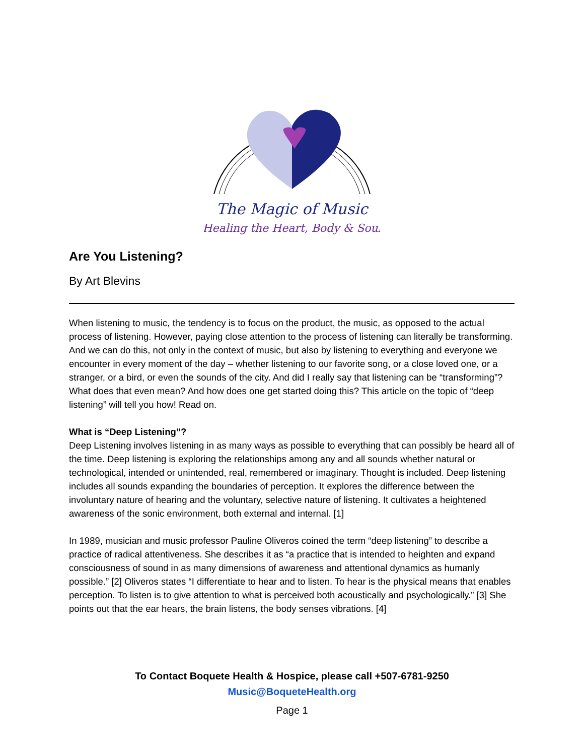The Magic of Music
Healing the Heart, Body & Soul
Are You Listening?
By Art Blevins
When listening to music, the tendency is to focus on the product, the music, as opposed to the actual process of listening. However, paying close attention to the process of listening can literally be transforming. And we can do this, not only in the context of music, but also by listening to everything and everyone we encounter in every moment of the day – whether listening to our favorite song, or a close loved one, or a stranger, or a bird, or even the sounds of the city. And did I really say that listening can be “transforming”? What does that even mean? And how does one get started doing this? This article on the topic of “deep listening” will tell you how! Read on.
What is “Deep Listening”?
Deep Listening involves listening in as many ways as possible to everything that can possibly be heard all of the time. Deep listening is exploring the relationships among any and all sounds whether natural or technological, intended or unintended, real, remembered or imaginary. Thought is included. Deep listening includes all sounds expanding the boundaries of perception. It explores the difference between the involuntary nature of hearing and the voluntary, selective nature of listening. It cultivates a heightened awareness of the sonic environment, both external and internal. [1]
In 1989, musician and music professor Pauline Oliveros coined the term “deep listening” to describe a practice of radical attentiveness. She describes it as “a practice that is intended to heighten and expand consciousness of sound in as many dimensions of awareness and attentional dynamics as humanly possible.” [2] Oliveros states “I differentiate to hear and to listen. To hear is the physical means that enables perception. To listen is to give attention to what is perceived both acoustically and psychologically.” [3] She points out that the ear hears, the brain listens, the body senses vibrations. [4]
To Contact Boquete Health & Hospice, please call +507-6781-9250
Music@BoqueteHealth.org
Page 1